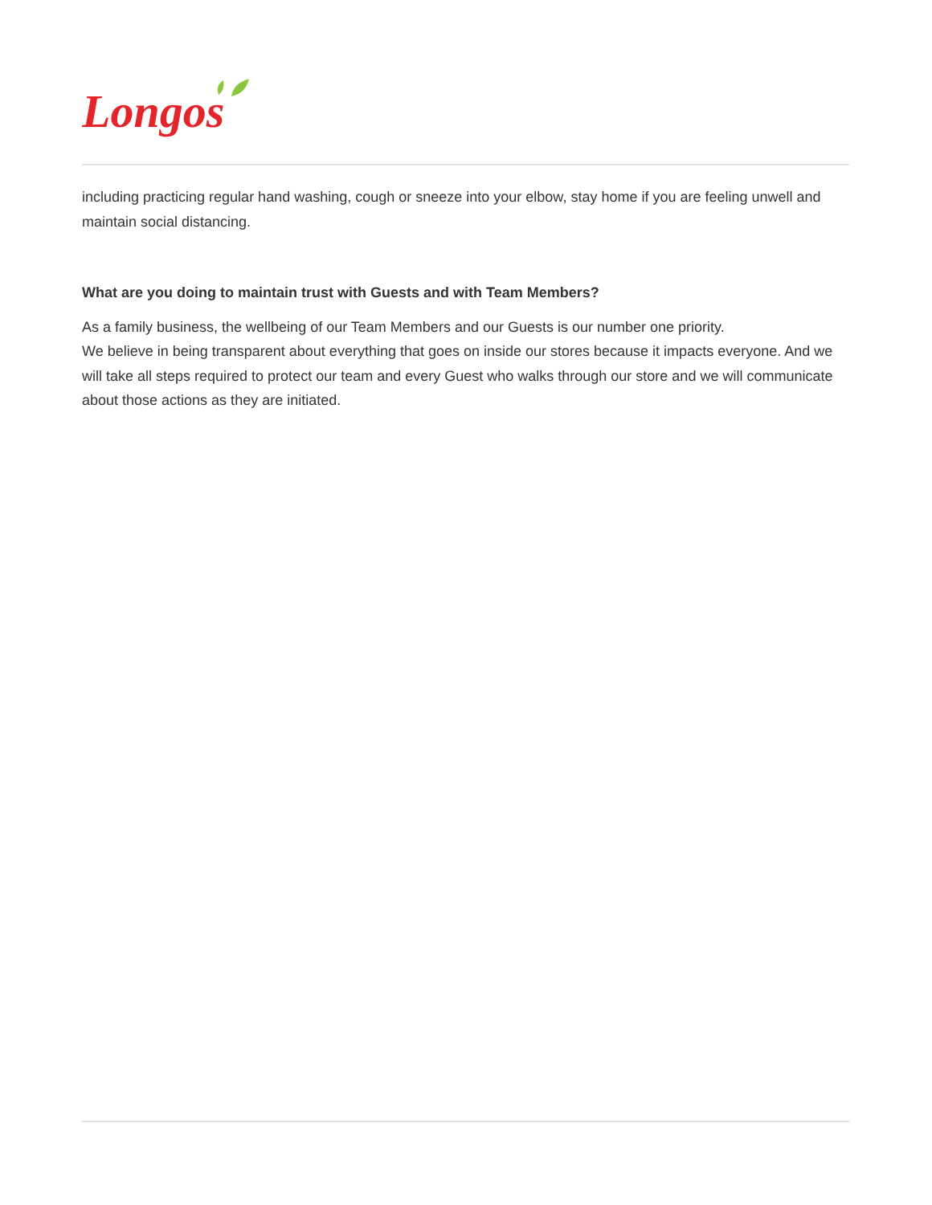Longos
including practicing regular hand washing, cough or sneeze into your elbow, stay home if you are feeling unwell and maintain social distancing.
What are you doing to maintain trust with Guests and with Team Members?
As a family business, the wellbeing of our Team Members and our Guests is our number one priority.
We believe in being transparent about everything that goes on inside our stores because it impacts everyone. And we will take all steps required to protect our team and every Guest who walks through our store and we will communicate about those actions as they are initiated.